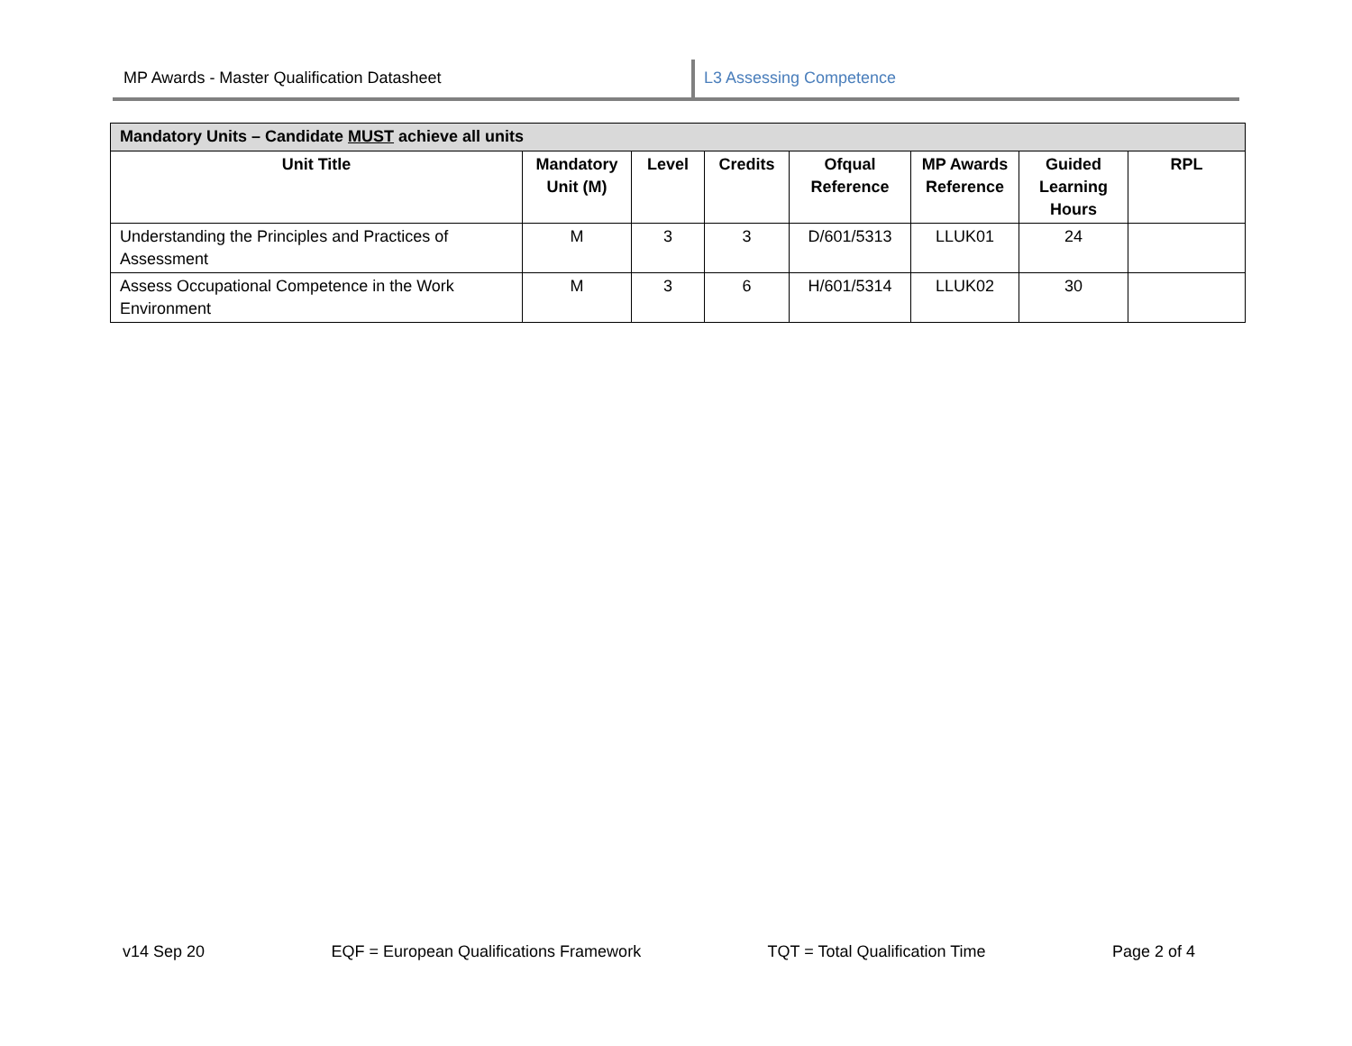MP Awards - Master Qualification Datasheet L3 Assessing Competence
| Mandatory Units – Candidate MUST achieve all units | | | | | | | |
| --- | --- | --- | --- | --- | --- | --- | --- |
| Unit Title | Mandatory Unit (M) | Level | Credits | Ofqual Reference | MP Awards Reference | Guided Learning Hours | RPL |
| Understanding the Principles and Practices of Assessment | M | 3 | 3 | D/601/5313 | LLUK01 | 24 | |
| Assess Occupational Competence in the Work Environment | M | 3 | 6 | H/601/5314 | LLUK02 | 30 | |
v14 Sep 20 EQF = European Qualifications Framework TQT = Total Qualification Time Page 2 of 4